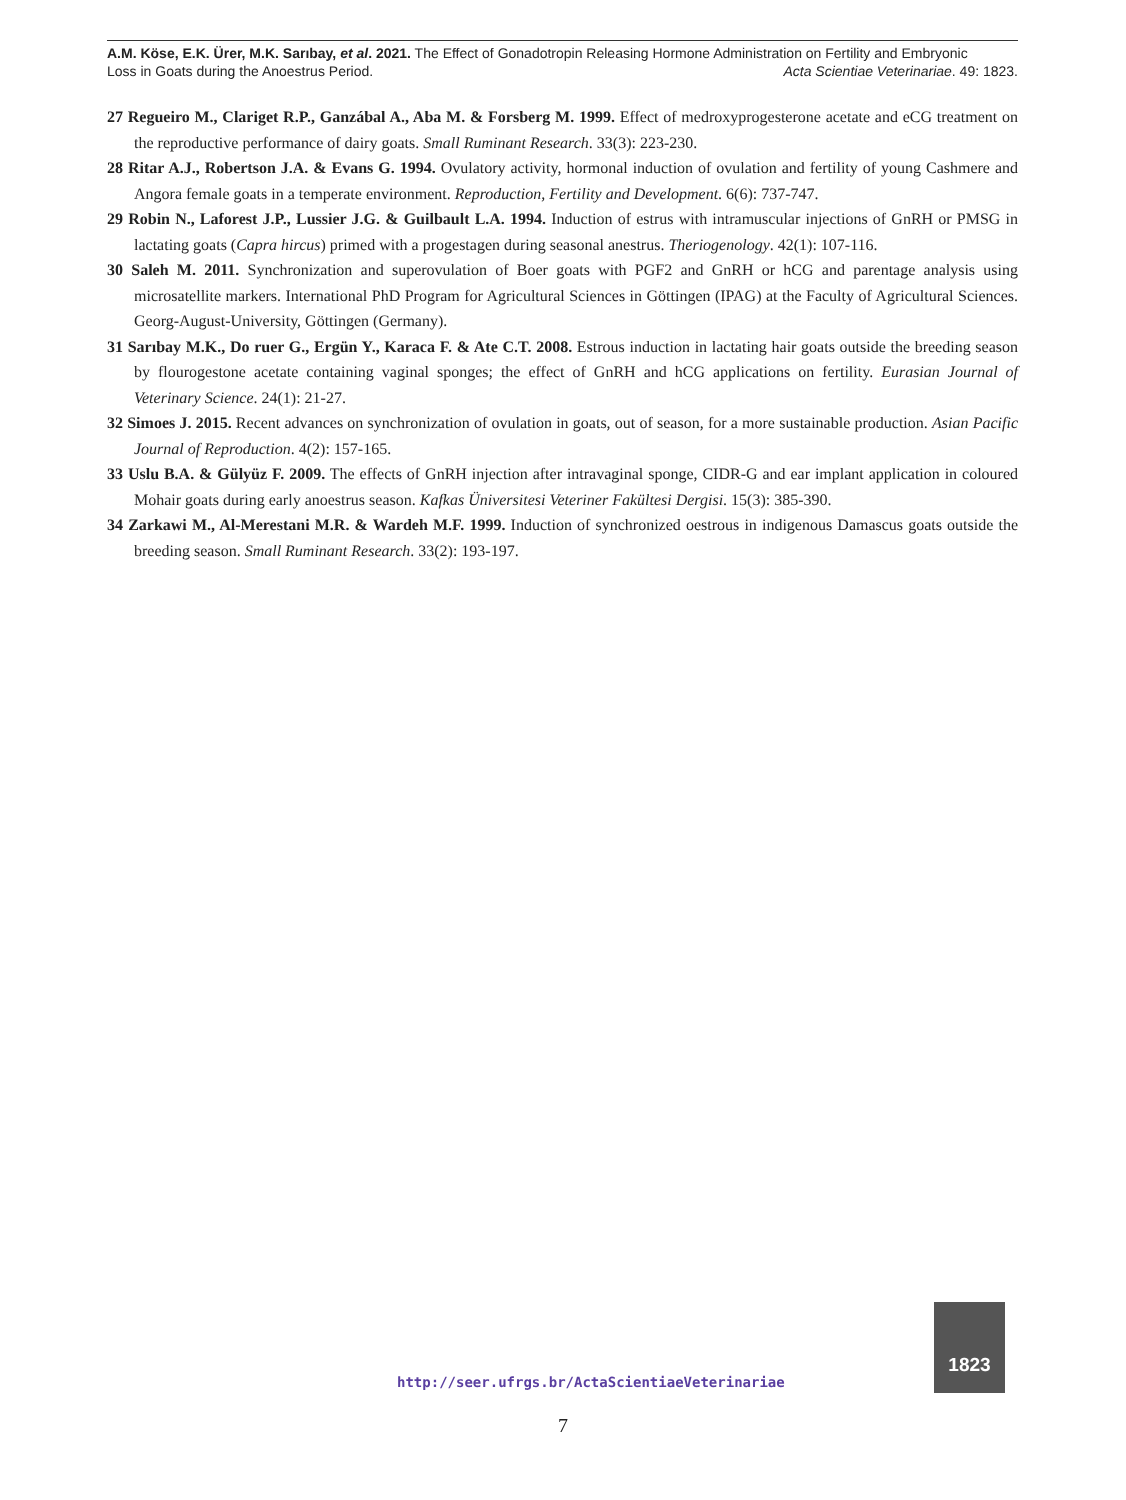A.M. Köse, E.K. Ürer, M.K. Sarıbay, et al. 2021. The Effect of Gonadotropin Releasing Hormone Administration on Fertility and Embryonic
Loss in Goats during the Anoestrus Period. Acta Scientiae Veterinariae. 49: 1823.
27 Regueiro M., Clariget R.P., Ganzábal A., Aba M. & Forsberg M. 1999. Effect of medroxyprogesterone acetate and eCG treatment on the reproductive performance of dairy goats. Small Ruminant Research. 33(3): 223-230.
28 Ritar A.J., Robertson J.A. & Evans G. 1994. Ovulatory activity, hormonal induction of ovulation and fertility of young Cashmere and Angora female goats in a temperate environment. Reproduction, Fertility and Development. 6(6): 737-747.
29 Robin N., Laforest J.P., Lussier J.G. & Guilbault L.A. 1994. Induction of estrus with intramuscular injections of GnRH or PMSG in lactating goats (Capra hircus) primed with a progestagen during seasonal anestrus. Theriogenology. 42(1): 107-116.
30 Saleh M. 2011. Synchronization and superovulation of Boer goats with PGF2 and GnRH or hCG and parentage analysis using microsatellite markers. International PhD Program for Agricultural Sciences in Göttingen (IPAG) at the Faculty of Agricultural Sciences. Georg-August-University, Göttingen (Germany).
31 Sarıbay M.K., Do ruer G., Ergün Y., Karaca F. & Ate C.T. 2008. Estrous induction in lactating hair goats outside the breeding season by flourogestone acetate containing vaginal sponges; the effect of GnRH and hCG applications on fertility. Eurasian Journal of Veterinary Science. 24(1): 21-27.
32 Simoes J. 2015. Recent advances on synchronization of ovulation in goats, out of season, for a more sustainable production. Asian Pacific Journal of Reproduction. 4(2): 157-165.
33 Uslu B.A. & Gülyüz F. 2009. The effects of GnRH injection after intravaginal sponge, CIDR-G and ear implant application in coloured Mohair goats during early anoestrus season. Kafkas Üniversitesi Veteriner Fakültesi Dergisi. 15(3): 385-390.
34 Zarkawi M., Al-Merestani M.R. & Wardeh M.F. 1999. Induction of synchronized oestrous in indigenous Damascus goats outside the breeding season. Small Ruminant Research. 33(2): 193-197.
http://seer.ufrgs.br/ActaScientiaeVeterinariae
1823
7